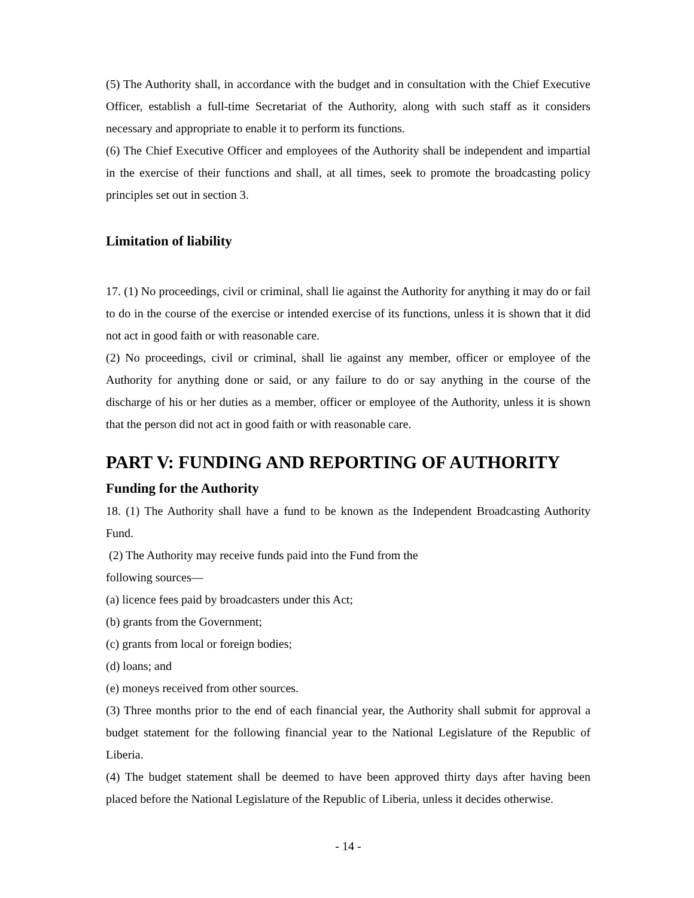(5) The Authority shall, in accordance with the budget and in consultation with the Chief Executive Officer, establish a full-time Secretariat of the Authority, along with such staff as it considers necessary and appropriate to enable it to perform its functions.
(6) The Chief Executive Officer and employees of the Authority shall be independent and impartial in the exercise of their functions and shall, at all times, seek to promote the broadcasting policy principles set out in section 3.
Limitation of liability
17. (1) No proceedings, civil or criminal, shall lie against the Authority for anything it may do or fail to do in the course of the exercise or intended exercise of its functions, unless it is shown that it did not act in good faith or with reasonable care.
(2) No proceedings, civil or criminal, shall lie against any member, officer or employee of the Authority for anything done or said, or any failure to do or say anything in the course of the discharge of his or her duties as a member, officer or employee of the Authority, unless it is shown that the person did not act in good faith or with reasonable care.
PART V: FUNDING AND REPORTING OF AUTHORITY
Funding for the Authority
18. (1) The Authority shall have a fund to be known as the Independent Broadcasting Authority Fund.
(2) The Authority may receive funds paid into the Fund from the
following sources—
(a) licence fees paid by broadcasters under this Act;
(b) grants from the Government;
(c) grants from local or foreign bodies;
(d) loans; and
(e) moneys received from other sources.
(3) Three months prior to the end of each financial year, the Authority shall submit for approval a budget statement for the following financial year to the National Legislature of the Republic of Liberia.
(4) The budget statement shall be deemed to have been approved thirty days after having been placed before the National Legislature of the Republic of Liberia, unless it decides otherwise.
- 14 -